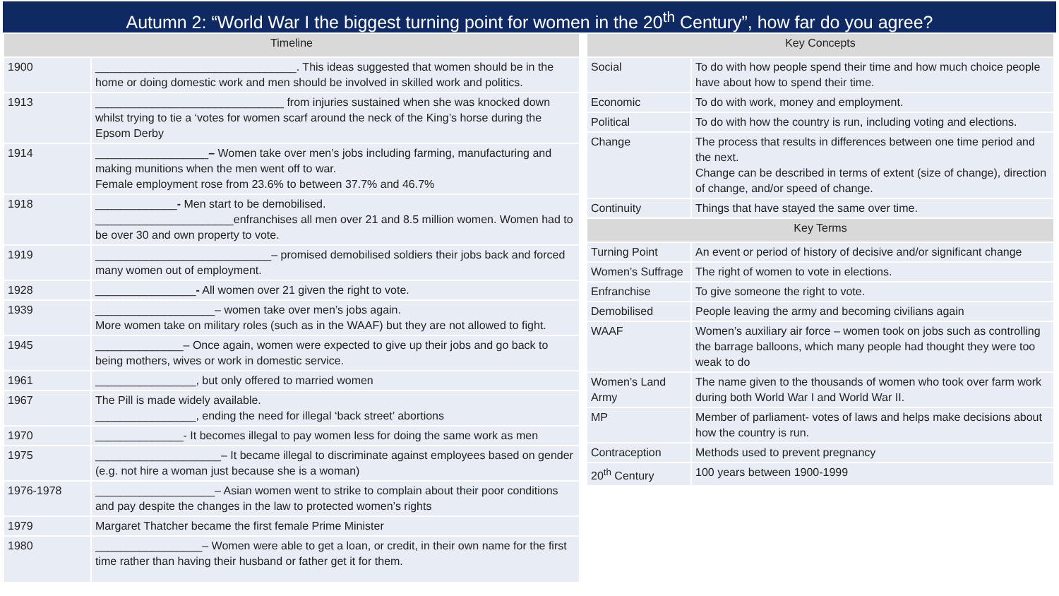Autumn 2: “World War I the biggest turning point for women in the 20<sup>th</sup> Century”, how far do you agree?
| Timeline | |
| --- | --- |
| 1900 | ________________________________. This ideas suggested that women should be in the home or doing domestic work and men should be involved in skilled work and politics. |
| 1913 | ______________________________ from injuries sustained when she was knocked down whilst trying to tie a ‘votes for women scarf around the neck of the King’s horse during the Epsom Derby |
| 1914 | __________________ – Women take over men’s jobs including farming, manufacturing and making munitions when the men went off to war. Female employment rose from 23.6% to between 37.7% and 46.7% |
| 1918 | _____________ - Men start to be demobilised. ______________________enfranchises all men over 21 and 8.5 million women. Women had to be over 30 and own property to vote. |
| 1919 | ____________________________– promised demobilised soldiers their jobs back and forced many women out of employment. |
| 1928 | ________________ - All women over 21 given the right to vote. |
| 1939 | ___________________– women take over men’s jobs again. More women take on military roles (such as in the WAAF) but they are not allowed to fight. |
| 1945 | ______________– Once again, women were expected to give up their jobs and go back to being mothers, wives or work in domestic service. |
| 1961 | ________________, but only offered to married women |
| 1967 | The Pill is made widely available. ________________, ending the need for illegal ‘back street’ abortions |
| 1970 | ______________- It becomes illegal to pay women less for doing the same work as men |
| 1975 | ____________________– It became illegal to discriminate against employees based on gender (e.g. not hire a woman just because she is a woman) |
| 1976-1978 | ___________________– Asian women went to strike to complain about their poor conditions and pay despite the changes in the law to protected women’s rights |
| 1979 | Margaret Thatcher became the first female Prime Minister |
| 1980 | _________________– Women were able to get a loan, or credit, in their own name for the first time rather than having their husband or father get it for them. |
| Key Concepts | |
| --- | --- |
| Social | To do with how people spend their time and how much choice people have about how to spend their time. |
| Economic | To do with work, money and employment. |
| Political | To do with how the country is run, including voting and elections. |
| Change | The process that results in differences between one time period and the next. Change can be described in terms of extent (size of change), direction of change, and/or speed of change. |
| Continuity | Things that have stayed the same over time. |
| Key Terms | |
| Turning Point | An event or period of history of decisive and/or significant change |
| Women’s Suffrage | The right of women to vote in elections. |
| Enfranchise | To give someone the right to vote. |
| Demobilised | People leaving the army and becoming civilians again |
| WAAF | Women’s auxiliary air force – women took on jobs such as controlling the barrage balloons, which many people had thought they were too weak to do |
| Women’s Land Army | The name given to the thousands of women who took over farm work during both World War I and World War II. |
| MP | Member of parliament- votes of laws and helps make decisions about how the country is run. |
| Contraception | Methods used to prevent pregnancy |
| 20<sup>th</sup> Century | 100 years between 1900-1999 |